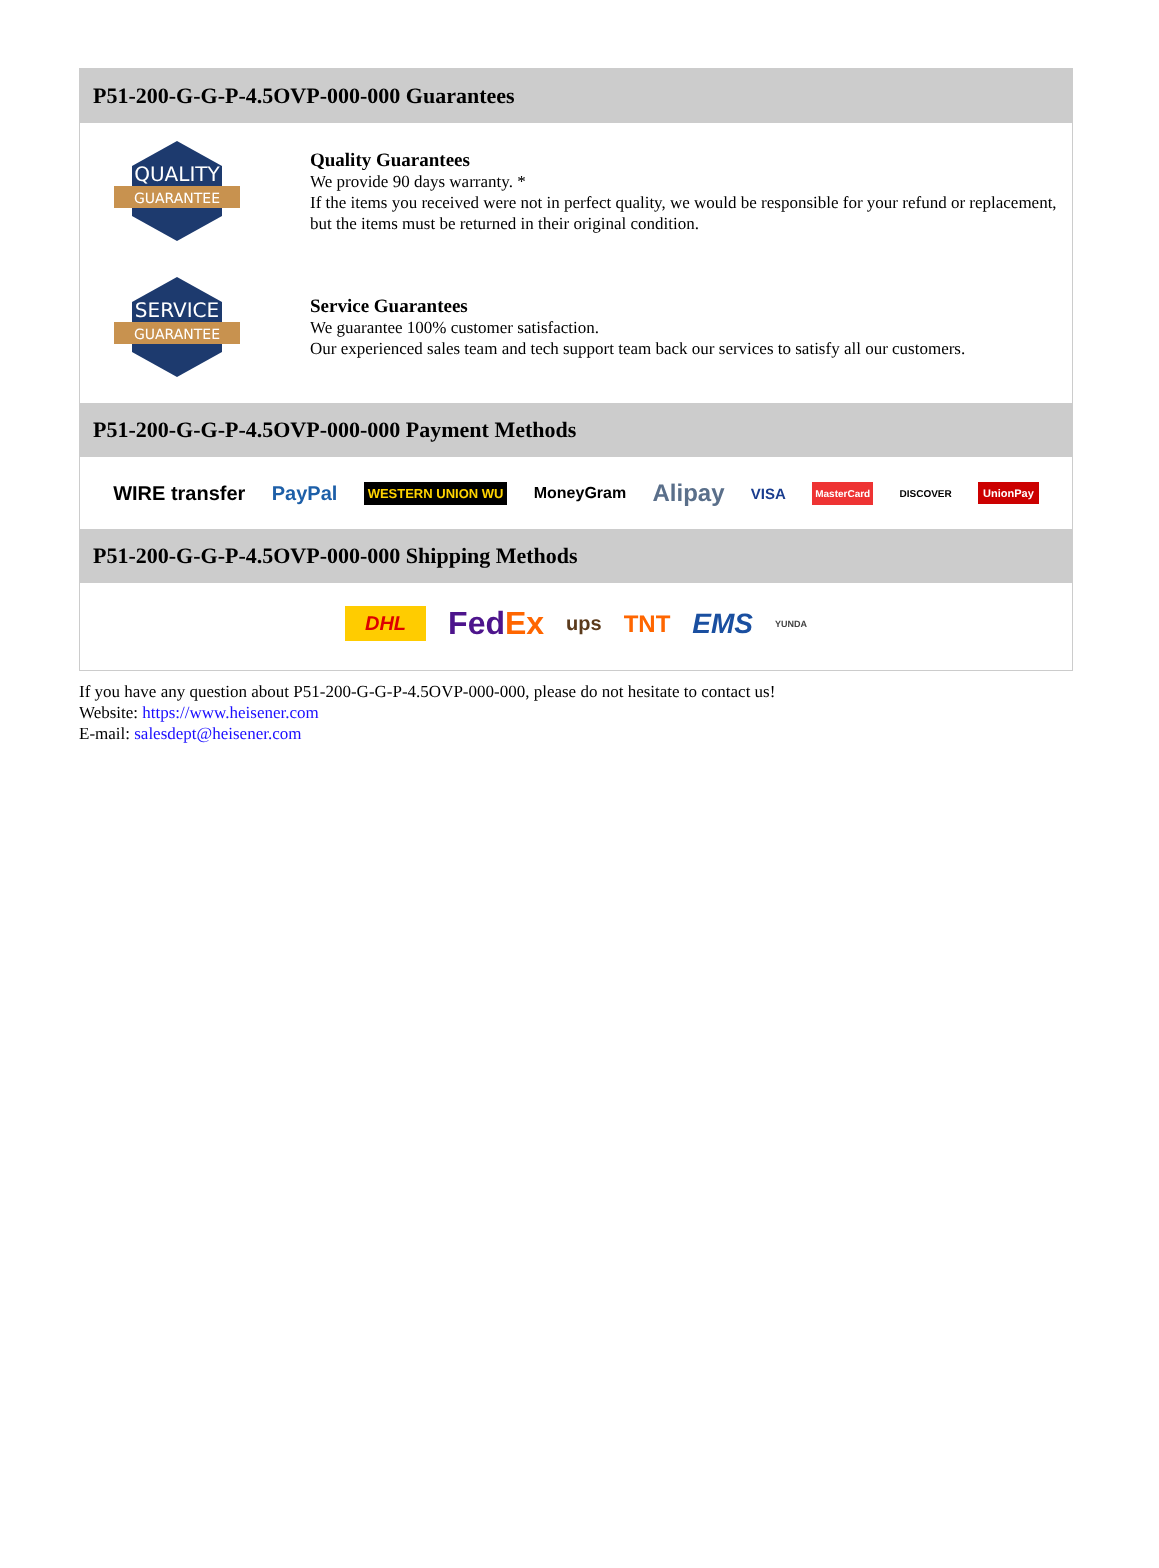P51-200-G-G-P-4.5OVP-000-000 Guarantees
QUALITY
GUARANTEE
Quality Guarantees
We provide 90 days warranty. *
If the items you received were not in perfect quality, we would be responsible for your refund or replacement, but the items must be returned in their original condition.
SERVICE
GUARANTEE
Service Guarantees
We guarantee 100% customer satisfaction.
Our experienced sales team and tech support team back our services to satisfy all our customers.
P51-200-G-G-P-4.5OVP-000-000 Payment Methods
WIRE transfer PayPal WESTERN UNION WU MoneyGram Alipay VISA MasterCard DISCOVER UnionPay
P51-200-G-G-P-4.5OVP-000-000 Shipping Methods
DHL FedEx ups TNT EMS YUNDA
If you have any question about P51-200-G-G-P-4.5OVP-000-000, please do not hesitate to contact us!
Website: https://www.heisener.com
E-mail: salesdept@heisener.com